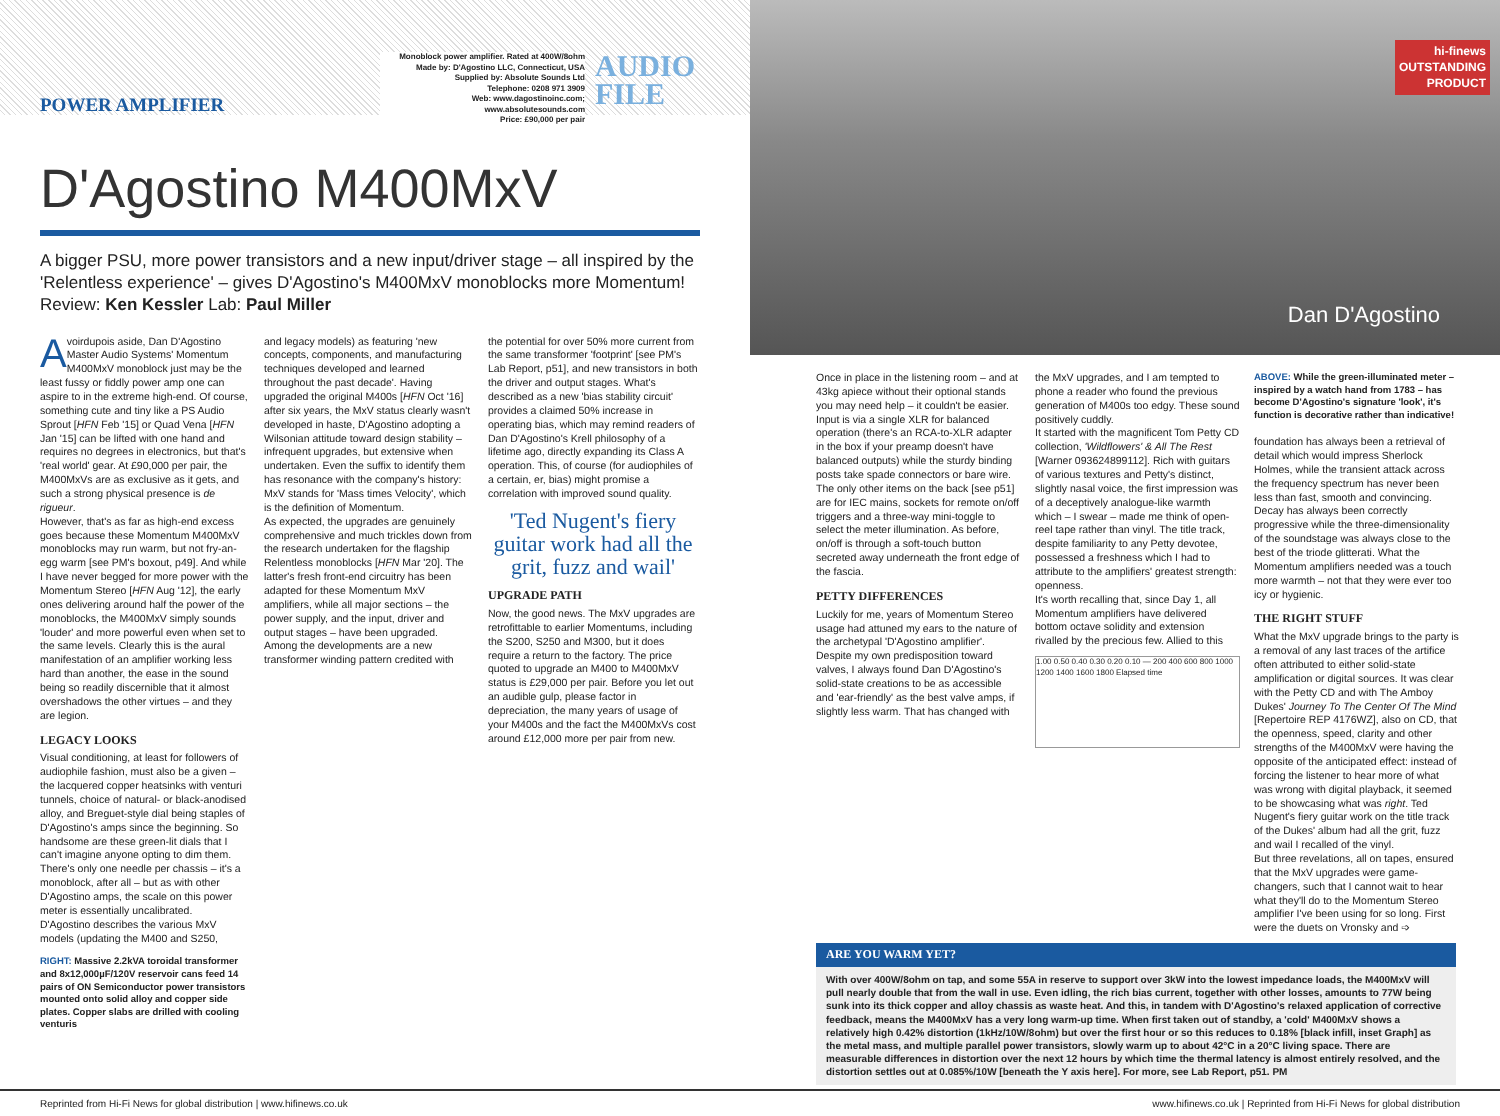POWER AMPLIFIER
Monoblock power amplifier. Rated at 400W/8ohm
Made by: D'Agostino LLC, Connecticut, USA
Supplied by: Absolute Sounds Ltd
Telephone: 0208 971 3909
Web: www.dagostinoinc.com; www.absolutesounds.com
Price: £90,000 per pair
AUDIO
FILE
D'Agostino M400MxV
A bigger PSU, more power transistors and a new input/driver stage – all inspired by the 'Relentless experience' – gives D'Agostino's M400MxV monoblocks more Momentum! Review: Ken Kessler Lab: Paul Miller
Avoirdupois aside, Dan D'Agostino Master Audio Systems' Momentum M400MxV monoblock just may be the least fussy or fiddly power amp one can aspire to in the extreme high-end. Of course, something cute and tiny like a PS Audio Sprout [HFN Feb '15] or Quad Vena [HFN Jan '15] can be lifted with one hand and requires no degrees in electronics, but that's 'real world' gear. At £90,000 per pair, the M400MxVs are as exclusive as it gets, and such a strong physical presence is de rigueur.
However, that's as far as high-end excess goes because these Momentum M400MxV monoblocks may run warm, but not fry-an-egg warm [see PM's boxout, p49]. And while I have never begged for more power with the Momentum Stereo [HFN Aug '12], the early ones delivering around half the power of the monoblocks, the M400MxV simply sounds 'louder' and more powerful even when set to the same levels. Clearly this is the aural manifestation of an amplifier working less hard than another, the ease in the sound being so readily discernible that it almost overshadows the other virtues – and they are legion.
LEGACY LOOKS
Visual conditioning, at least for followers of audiophile fashion, must also be a given – the lacquered copper heatsinks with venturi tunnels, choice of natural- or black-anodised alloy, and Breguet-style dial being staples of D'Agostino's amps since the beginning. So handsome are these green-lit dials that I can't imagine anyone opting to dim them. There's only one needle per chassis – it's a monoblock, after all – but as with other D'Agostino amps, the scale on this power meter is essentially uncalibrated.
D'Agostino describes the various MxV models (updating the M400 and S250,
RIGHT: Massive 2.2kVA toroidal transformer and 8x12,000µF/120V reservoir cans feed 14 pairs of ON Semiconductor power transistors mounted onto solid alloy and copper side plates. Copper slabs are drilled with cooling venturis
and legacy models) as featuring 'new concepts, components, and manufacturing techniques developed and learned throughout the past decade'. Having upgraded the original M400s [HFN Oct '16] after six years, the MxV status clearly wasn't developed in haste, D'Agostino adopting a Wilsonian attitude toward design stability – infrequent upgrades, but extensive when undertaken. Even the suffix to identify them has resonance with the company's history: MxV stands for 'Mass times Velocity', which is the definition of Momentum.
As expected, the upgrades are genuinely comprehensive and much trickles down from the research undertaken for the flagship Relentless monoblocks [HFN Mar '20]. The latter's fresh front-end circuitry has been adapted for these Momentum MxV amplifiers, while all major sections – the power supply, and the input, driver and output stages – have been upgraded.
Among the developments are a new transformer winding pattern credited with
the potential for over 50% more current from the same transformer 'footprint' [see PM's Lab Report, p51], and new transistors in both the driver and output stages. What's described as a new 'bias stability circuit' provides a claimed 50% increase in operating bias, which may remind readers of Dan D'Agostino's Krell philosophy of a lifetime ago, directly expanding its Class A operation. This, of course (for audiophiles of a certain, er, bias) might promise a correlation with improved sound quality.
'Ted Nugent's fiery guitar work had all the grit, fuzz and wail'
UPGRADE PATH
Now, the good news. The MxV upgrades are retrofittable to earlier Momentums, including the S200, S250 and M300, but it does require a return to the factory. The price quoted to upgrade an M400 to M400MxV status is £29,000 per pair. Before you let out an audible gulp, please factor in depreciation, the many years of usage of your M400s and the fact the M400MxVs cost around £12,000 more per pair from new.
hi-finews
OUTSTANDING
PRODUCT
Dan D'Agostino
Once in place in the listening room – and at 43kg apiece without their optional stands you may need help – it couldn't be easier. Input is via a single XLR for balanced operation (there's an RCA-to-XLR adapter in the box if your preamp doesn't have balanced outputs) while the sturdy binding posts take spade connectors or bare wire. The only other items on the back [see p51] are for IEC mains, sockets for remote on/off triggers and a three-way mini-toggle to select the meter illumination. As before, on/off is through a soft-touch button secreted away underneath the front edge of the fascia.
PETTY DIFFERENCES
Luckily for me, years of Momentum Stereo usage had attuned my ears to the nature of the archetypal 'D'Agostino amplifier'. Despite my own predisposition toward valves, I always found Dan D'Agostino's solid-state creations to be as accessible and 'ear-friendly' as the best valve amps, if slightly less warm. That has changed with
the MxV upgrades, and I am tempted to phone a reader who found the previous generation of M400s too edgy. These sound positively cuddly.
It started with the magnificent Tom Petty CD collection, 'Wildflowers' & All The Rest [Warner 093624899112]. Rich with guitars of various textures and Petty's distinct, slightly nasal voice, the first impression was of a deceptively analogue-like warmth which – I swear – made me think of open-reel tape rather than vinyl. The title track, despite familiarity to any Petty devotee, possessed a freshness which I had to attribute to the amplifiers' greatest strength: openness.
It's worth recalling that, since Day 1, all Momentum amplifiers have delivered bottom octave solidity and extension rivalled by the precious few. Allied to this
1.00 0.50 0.40 0.30 0.20 0.10 — 200 400 600 800 1000 1200 1400 1600 1800 Elapsed time
ABOVE: While the green-illuminated meter – inspired by a watch hand from 1783 – has become D'Agostino's signature 'look', it's function is decorative rather than indicative!
foundation has always been a retrieval of detail which would impress Sherlock Holmes, while the transient attack across the frequency spectrum has never been less than fast, smooth and convincing. Decay has always been correctly progressive while the three-dimensionality of the soundstage was always close to the best of the triode glitterati. What the Momentum amplifiers needed was a touch more warmth – not that they were ever too icy or hygienic.
THE RIGHT STUFF
What the MxV upgrade brings to the party is a removal of any last traces of the artifice often attributed to either solid-state amplification or digital sources. It was clear with the Petty CD and with The Amboy Dukes' Journey To The Center Of The Mind [Repertoire REP 4176WZ], also on CD, that the openness, speed, clarity and other strengths of the M400MxV were having the opposite of the anticipated effect: instead of forcing the listener to hear more of what was wrong with digital playback, it seemed to be showcasing what was right. Ted Nugent's fiery guitar work on the title track of the Dukes' album had all the grit, fuzz and wail I recalled of the vinyl.
But three revelations, all on tapes, ensured that the MxV upgrades were game-changers, such that I cannot wait to hear what they'll do to the Momentum Stereo amplifier I've been using for so long. First were the duets on Vronsky and ➩
ARE YOU WARM YET?
With over 400W/8ohm on tap, and some 55A in reserve to support over 3kW into the lowest impedance loads, the M400MxV will pull nearly double that from the wall in use. Even idling, the rich bias current, together with other losses, amounts to 77W being sunk into its thick copper and alloy chassis as waste heat. And this, in tandem with D'Agostino's relaxed application of corrective feedback, means the M400MxV has a very long warm-up time. When first taken out of standby, a 'cold' M400MxV shows a relatively high 0.42% distortion (1kHz/10W/8ohm) but over the first hour or so this reduces to 0.18% [black infill, inset Graph] as the metal mass, and multiple parallel power transistors, slowly warm up to about 42°C in a 20°C living space. There are measurable differences in distortion over the next 12 hours by which time the thermal latency is almost entirely resolved, and the distortion settles out at 0.085%/10W [beneath the Y axis here]. For more, see Lab Report, p51. PM
Reprinted from Hi-Fi News for global distribution | www.hifinews.co.uk www.hifinews.co.uk | Reprinted from Hi-Fi News for global distribution